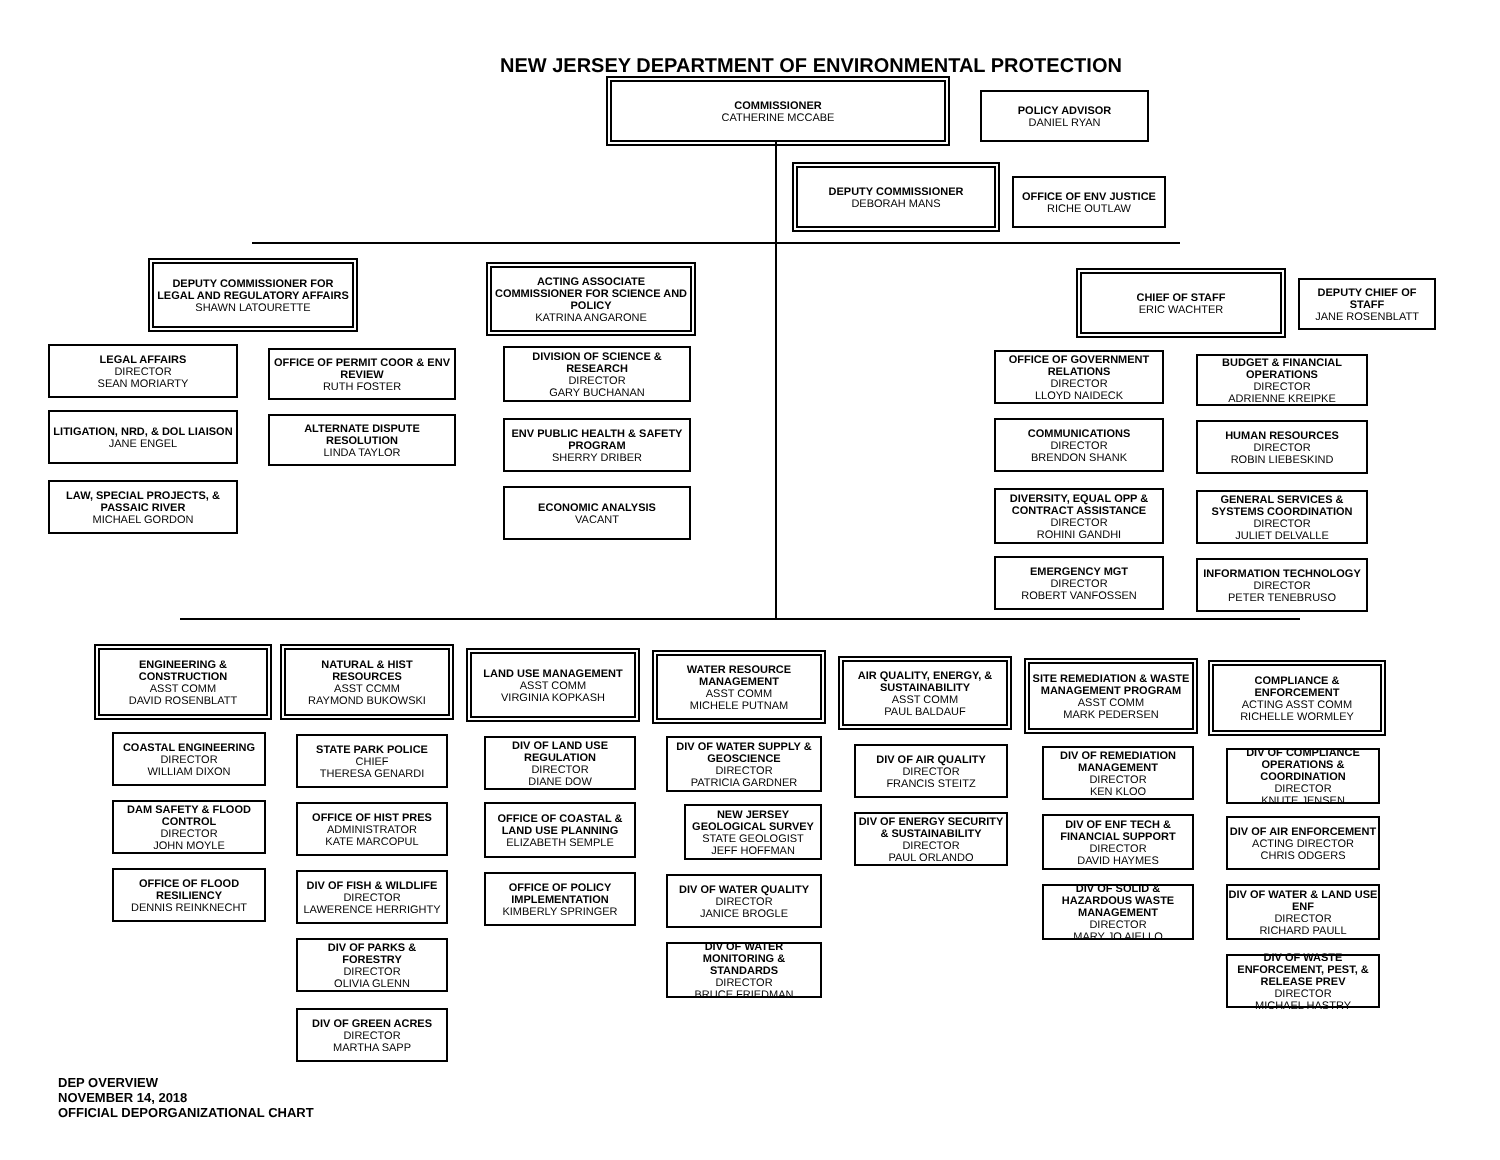NEW JERSEY DEPARTMENT OF ENVIRONMENTAL PROTECTION
COMMISSIONER
CATHERINE MCCABE
POLICY ADVISOR
DANIEL RYAN
DEPUTY COMMISSIONER
DEBORAH MANS
OFFICE OF ENV JUSTICE
RICHE OUTLAW
DEPUTY COMMISSIONER FOR LEGAL AND REGULATORY AFFAIRS
SHAWN LATOURETTE
ACTING ASSOCIATE COMMISSIONER FOR SCIENCE AND POLICY
KATRINA ANGARONE
CHIEF OF STAFF
ERIC WACHTER
DEPUTY CHIEF OF STAFF
JANE ROSENBLATT
LEGAL AFFAIRS
DIRECTOR
SEAN MORIARTY
OFFICE OF PERMIT COOR & ENV REVIEW
RUTH FOSTER
LITIGATION, NRD, & DOL LIAISON
JANE ENGEL
ALTERNATE DISPUTE RESOLUTION
LINDA TAYLOR
LAW, SPECIAL PROJECTS, & PASSAIC RIVER
MICHAEL GORDON
DIVISION OF SCIENCE & RESEARCH
DIRECTOR
GARY BUCHANAN
ENV PUBLIC HEALTH & SAFETY PROGRAM
SHERRY DRIBER
ECONOMIC ANALYSIS
VACANT
OFFICE OF GOVERNMENT RELATIONS
DIRECTOR
LLOYD NAIDECK
BUDGET & FINANCIAL OPERATIONS
DIRECTOR
ADRIENNE KREIPKE
COMMUNICATIONS
DIRECTOR
BRENDON SHANK
HUMAN RESOURCES
DIRECTOR
ROBIN LIEBESKIND
DIVERSITY, EQUAL OPP & CONTRACT ASSISTANCE
DIRECTOR
ROHINI GANDHI
GENERAL SERVICES & SYSTEMS COORDINATION
DIRECTOR
JULIET DELVALLE
EMERGENCY MGT
DIRECTOR
ROBERT VANFOSSEN
INFORMATION TECHNOLOGY
DIRECTOR
PETER TENEBRUSO
ENGINEERING & CONSTRUCTION
ASST COMM
DAVID ROSENBLATT
NATURAL & HIST RESOURCES
ASST CCMM
RAYMOND BUKOWSKI
LAND USE MANAGEMENT
ASST COMM
VIRGINIA KOPKASH
WATER RESOURCE MANAGEMENT
ASST COMM
MICHELE PUTNAM
AIR QUALITY, ENERGY, & SUSTAINABILITY
ASST COMM
PAUL BALDAUF
SITE REMEDIATION & WASTE MANAGEMENT PROGRAM
ASST COMM
MARK PEDERSEN
COMPLIANCE & ENFORCEMENT
ACTING ASST COMM
RICHELLE WORMLEY
COASTAL ENGINEERING
DIRECTOR
WILLIAM DIXON
DAM SAFETY & FLOOD CONTROL
DIRECTOR
JOHN MOYLE
OFFICE OF FLOOD RESILIENCY
DENNIS REINKNECHT
STATE PARK POLICE
CHIEF
THERESA GENARDI
OFFICE OF HIST PRES
ADMINISTRATOR
KATE MARCOPUL
DIV OF FISH & WILDLIFE
DIRECTOR
LAWERENCE HERRIGHTY
DIV OF PARKS & FORESTRY
DIRECTOR
OLIVIA GLENN
DIV OF GREEN ACRES
DIRECTOR
MARTHA SAPP
DIV OF LAND USE REGULATION
DIRECTOR
DIANE DOW
OFFICE OF COASTAL & LAND USE PLANNING
ELIZABETH SEMPLE
OFFICE OF POLICY IMPLEMENTATION
KIMBERLY SPRINGER
DIV OF WATER SUPPLY & GEOSCIENCE
DIRECTOR
PATRICIA GARDNER
NEW JERSEY GEOLOGICAL SURVEY
STATE GEOLOGIST
JEFF HOFFMAN
DIV OF WATER QUALITY
DIRECTOR
JANICE BROGLE
DIV OF WATER MONITORING & STANDARDS
DIRECTOR
BRUCE FRIEDMAN
DIV OF AIR QUALITY
DIRECTOR
FRANCIS STEITZ
DIV OF ENERGY SECURITY & SUSTAINABILITY
DIRECTOR
PAUL ORLANDO
DIV OF REMEDIATION MANAGEMENT
DIRECTOR
KEN KLOO
DIV OF ENF TECH & FINANCIAL SUPPORT
DIRECTOR
DAVID HAYMES
DIV OF SOLID & HAZARDOUS WASTE MANAGEMENT
DIRECTOR
MARY JO AIELLO
DIV OF COMPLIANCE OPERATIONS & COORDINATION
DIRECTOR
KNUTE JENSEN
DIV OF AIR ENFORCEMENT
ACTING DIRECTOR
CHRIS ODGERS
DIV OF WATER & LAND USE ENF
DIRECTOR
RICHARD PAULL
DIV OF WASTE ENFORCEMENT, PEST, & RELEASE PREV
DIRECTOR
MICHAEL HASTRY
DEP OVERVIEW
NOVEMBER 14, 2018
OFFICIAL DEPORGANIZATIONAL CHART